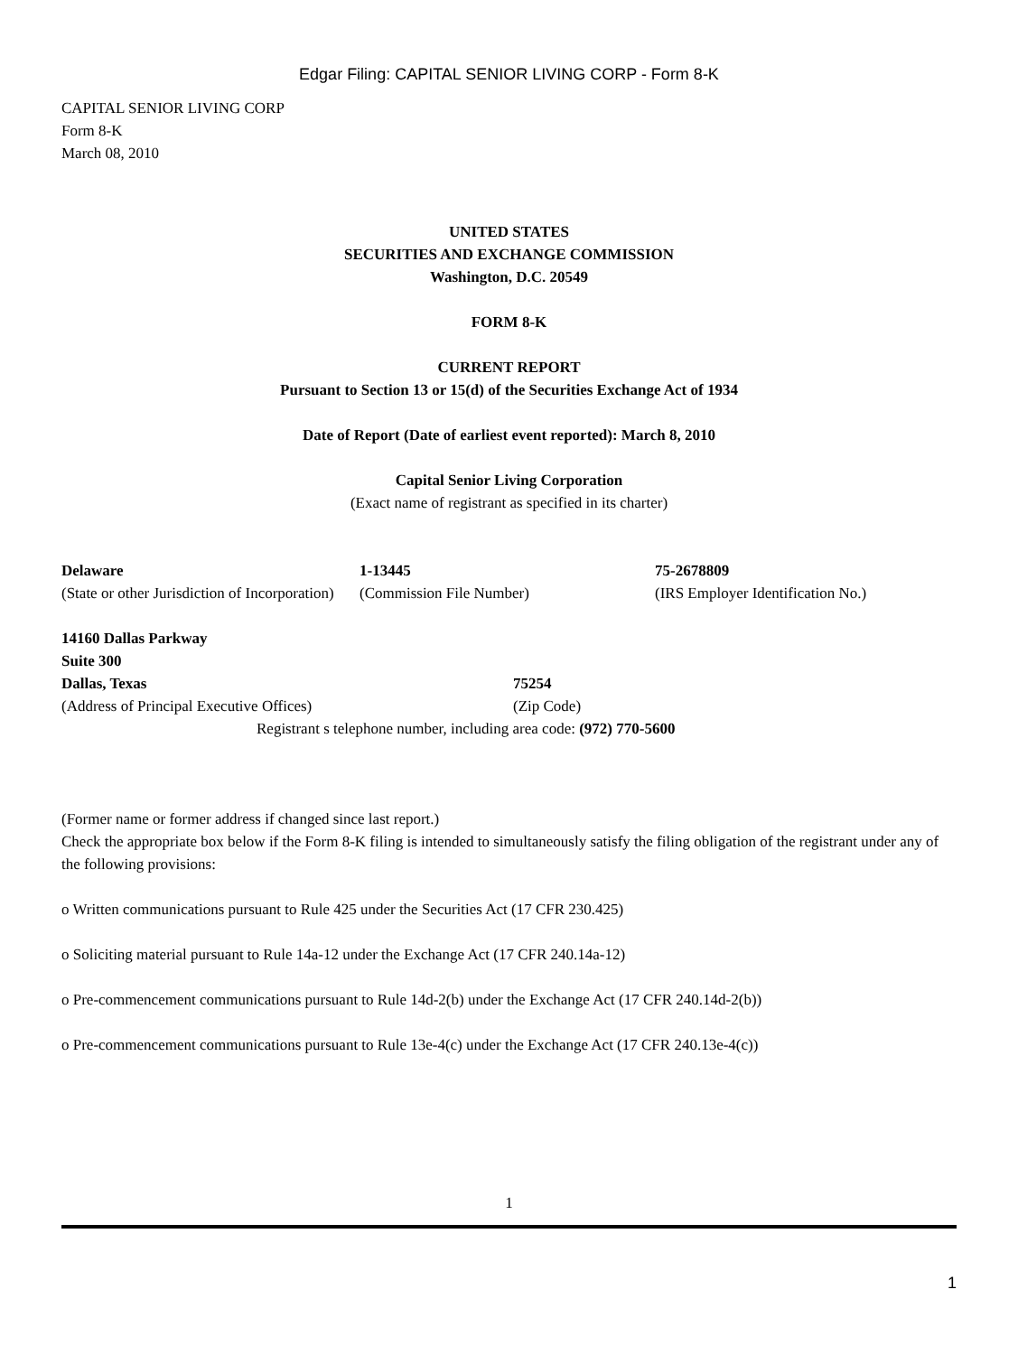Edgar Filing: CAPITAL SENIOR LIVING CORP - Form 8-K
CAPITAL SENIOR LIVING CORP
Form 8-K
March 08, 2010
UNITED STATES
SECURITIES AND EXCHANGE COMMISSION
Washington, D.C. 20549
FORM 8-K
CURRENT REPORT
Pursuant to Section 13 or 15(d) of the Securities Exchange Act of 1934
Date of Report (Date of earliest event reported): March 8, 2010
Capital Senior Living Corporation
(Exact name of registrant as specified in its charter)
| Delaware | 1-13445 | 75-2678809 |
| (State or other Jurisdiction of Incorporation) | (Commission File Number) | (IRS Employer Identification No.) |
| 14160 Dallas Parkway Suite 300 Dallas, Texas | 75254 |
| (Address of Principal Executive Offices) | (Zip Code) |
Registrant s telephone number, including area code: (972) 770-5600
(Former name or former address if changed since last report.)
Check the appropriate box below if the Form 8-K filing is intended to simultaneously satisfy the filing obligation of the registrant under any of the following provisions:
o Written communications pursuant to Rule 425 under the Securities Act (17 CFR 230.425)
o Soliciting material pursuant to Rule 14a-12 under the Exchange Act (17 CFR 240.14a-12)
o Pre-commencement communications pursuant to Rule 14d-2(b) under the Exchange Act (17 CFR 240.14d-2(b))
o Pre-commencement communications pursuant to Rule 13e-4(c) under the Exchange Act (17 CFR 240.13e-4(c))
1
1